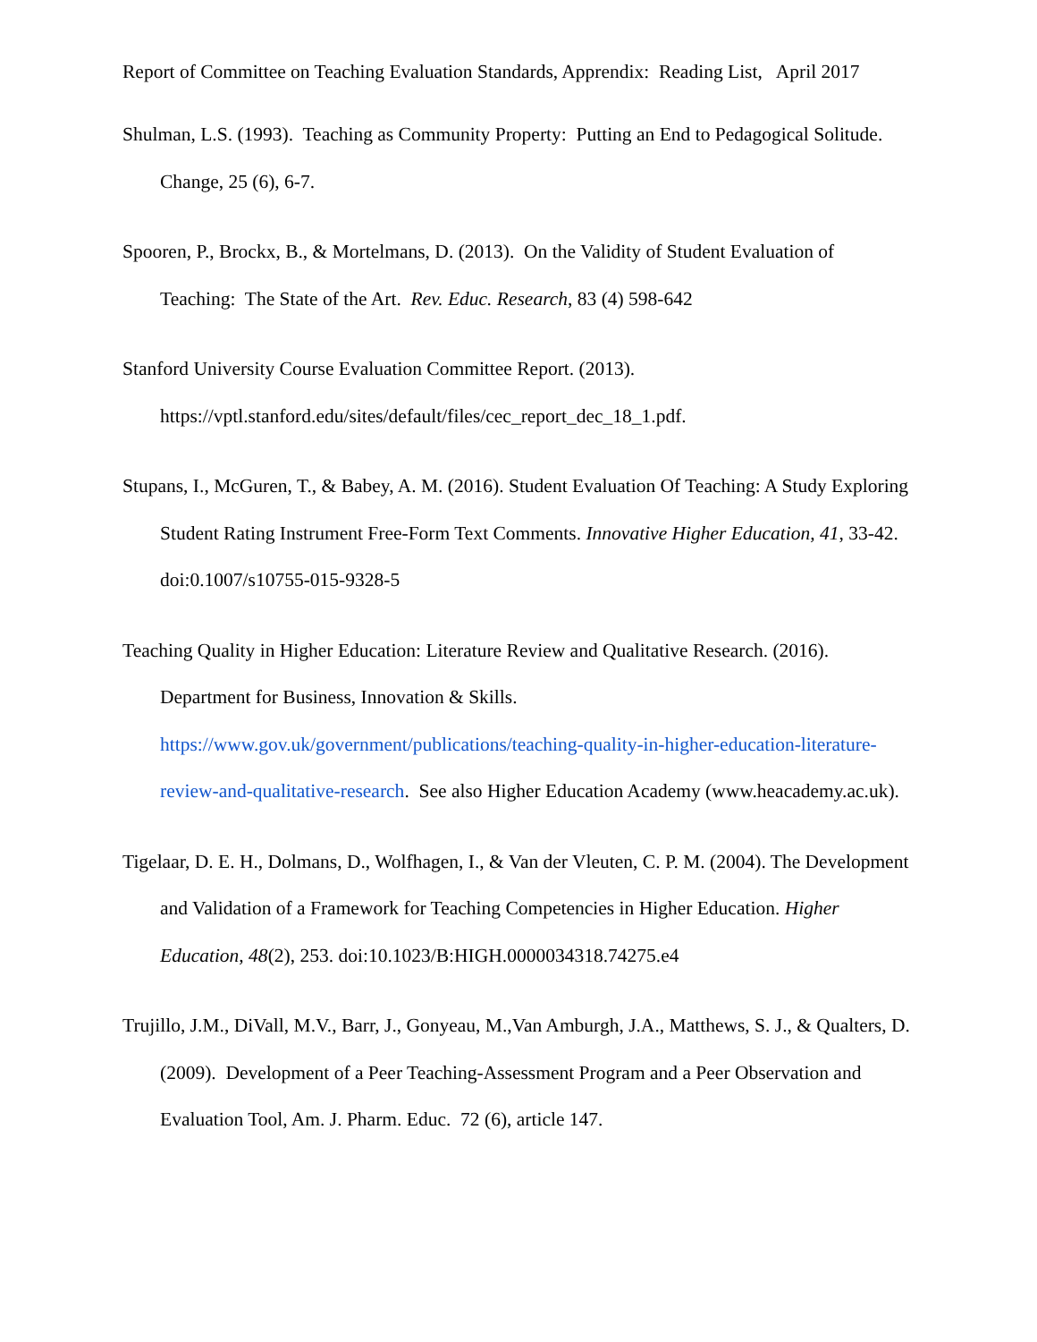Report of Committee on Teaching Evaluation Standards, Apprendix: Reading List, April 2017
Shulman, L.S. (1993). Teaching as Community Property: Putting an End to Pedagogical Solitude. Change, 25 (6), 6-7.
Spooren, P., Brockx, B., & Mortelmans, D. (2013). On the Validity of Student Evaluation of Teaching: The State of the Art. Rev. Educ. Research, 83 (4) 598-642
Stanford University Course Evaluation Committee Report. (2013).
https://vptl.stanford.edu/sites/default/files/cec_report_dec_18_1.pdf.
Stupans, I., McGuren, T., & Babey, A. M. (2016). Student Evaluation Of Teaching: A Study Exploring Student Rating Instrument Free-Form Text Comments. Innovative Higher Education, 41, 33-42. doi:0.1007/s10755-015-9328-5
Teaching Quality in Higher Education: Literature Review and Qualitative Research. (2016). Department for Business, Innovation & Skills. https://www.gov.uk/government/publications/teaching-quality-in-higher-education-literature-review-and-qualitative-research. See also Higher Education Academy (www.heacademy.ac.uk).
Tigelaar, D. E. H., Dolmans, D., Wolfhagen, I., & Van der Vleuten, C. P. M. (2004). The Development and Validation of a Framework for Teaching Competencies in Higher Education. Higher Education, 48(2), 253. doi:10.1023/B:HIGH.0000034318.74275.e4
Trujillo, J.M., DiVall, M.V., Barr, J., Gonyeau, M.,Van Amburgh, J.A., Matthews, S. J., & Qualters, D. (2009). Development of a Peer Teaching-Assessment Program and a Peer Observation and Evaluation Tool, Am. J. Pharm. Educ. 72 (6), article 147.